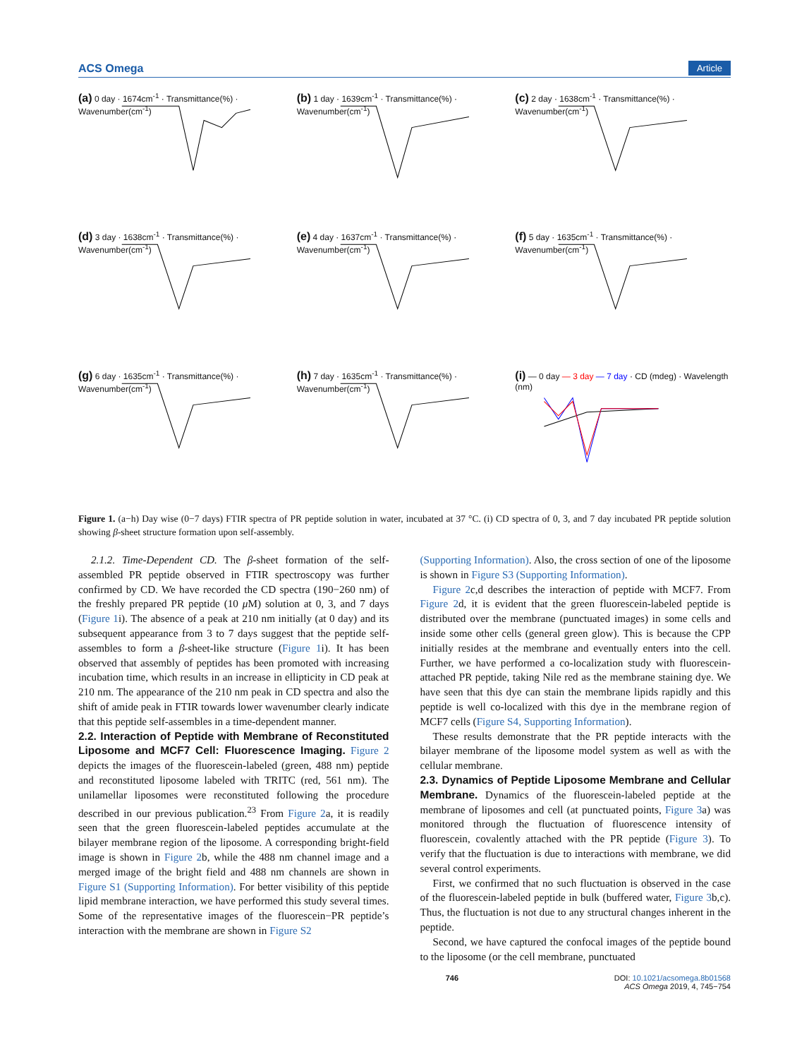ACS Omega Article
(a) 0 day · 1674cm<sup>-1</sup> · Transmittance(%) · Wavenumber(cm<sup>-1</sup>)
(b) 1 day · 1639cm<sup>-1</sup> · Transmittance(%) · Wavenumber(cm<sup>-1</sup>)
(c) 2 day · 1638cm<sup>-1</sup> · Transmittance(%) · Wavenumber(cm<sup>-1</sup>)
(d) 3 day · 1638cm<sup>-1</sup> · Transmittance(%) · Wavenumber(cm<sup>-1</sup>)
(e) 4 day · 1637cm<sup>-1</sup> · Transmittance(%) · Wavenumber(cm<sup>-1</sup>)
(f) 5 day · 1635cm<sup>-1</sup> · Transmittance(%) · Wavenumber(cm<sup>-1</sup>)
(g) 6 day · 1635cm<sup>-1</sup> · Transmittance(%) · Wavenumber(cm<sup>-1</sup>)
(h) 7 day · 1635cm<sup>-1</sup> · Transmittance(%) · Wavenumber(cm<sup>-1</sup>)
(i) — 0 day — 3 day — 7 day · CD (mdeg) · Wavelength (nm)
Figure 1. (a−h) Day wise (0−7 days) FTIR spectra of PR peptide solution in water, incubated at 37 °C. (i) CD spectra of 0, 3, and 7 day incubated PR peptide solution showing β-sheet structure formation upon self-assembly.
2.1.2. Time-Dependent CD. The β-sheet formation of the self-assembled PR peptide observed in FTIR spectroscopy was further confirmed by CD. We have recorded the CD spectra (190−260 nm) of the freshly prepared PR peptide (10 μ M) solution at 0, 3, and 7 days (Figure 1i). The absence of a peak at 210 nm initially (at 0 day) and its subsequent appearance from 3 to 7 days suggest that the peptide self-assembles to form a β-sheet-like structure (Figure 1i). It has been observed that assembly of peptides has been promoted with increasing incubation time, which results in an increase in ellipticity in CD peak at 210 nm. The appearance of the 210 nm peak in CD spectra and also the shift of amide peak in FTIR towards lower wavenumber clearly indicate that this peptide self-assembles in a time-dependent manner.
2.2. Interaction of Peptide with Membrane of Reconstituted Liposome and MCF7 Cell: Fluorescence Imaging.
Figure 2 depicts the images of the fluorescein-labeled (green, 488 nm) peptide and reconstituted liposome labeled with TRITC (red, 561 nm). The unilamellar liposomes were reconstituted following the procedure described in our previous publication.<sup>23</sup> From Figure 2a, it is readily seen that the green fluorescein-labeled peptides accumulate at the bilayer membrane region of the liposome. A corresponding bright-field image is shown in Figure 2b, while the 488 nm channel image and a merged image of the bright field and 488 nm channels are shown in Figure S1 (Supporting Information). For better visibility of this peptide lipid membrane interaction, we have performed this study several times. Some of the representative images of the fluorescein−PR peptide’s interaction with the membrane are shown in Figure S2
(Supporting Information). Also, the cross section of one of the liposome is shown in Figure S3 (Supporting Information).
Figure 2c,d describes the interaction of peptide with MCF7. From Figure 2d, it is evident that the green fluorescein-labeled peptide is distributed over the membrane (punctuated images) in some cells and inside some other cells (general green glow). This is because the CPP initially resides at the membrane and eventually enters into the cell. Further, we have performed a co-localization study with fluorescein-attached PR peptide, taking Nile red as the membrane staining dye. We have seen that this dye can stain the membrane lipids rapidly and this peptide is well co-localized with this dye in the membrane region of MCF7 cells (Figure S4, Supporting Information).
These results demonstrate that the PR peptide interacts with the bilayer membrane of the liposome model system as well as with the cellular membrane.
2.3. Dynamics of Peptide Liposome Membrane and Cellular Membrane.
Dynamics of the fluorescein-labeled peptide at the membrane of liposomes and cell (at punctuated points, Figure 3a) was monitored through the fluctuation of fluorescence intensity of fluorescein, covalently attached with the PR peptide (Figure 3). To verify that the fluctuation is due to interactions with membrane, we did several control experiments.
First, we confirmed that no such fluctuation is observed in the case of the fluorescein-labeled peptide in bulk (buffered water, Figure 3b,c). Thus, the fluctuation is not due to any structural changes inherent in the peptide.
Second, we have captured the confocal images of the peptide bound to the liposome (or the cell membrane, punctuated
746 DOI: 10.1021/acsomega.8b01568
ACS Omega 2019, 4, 745−754